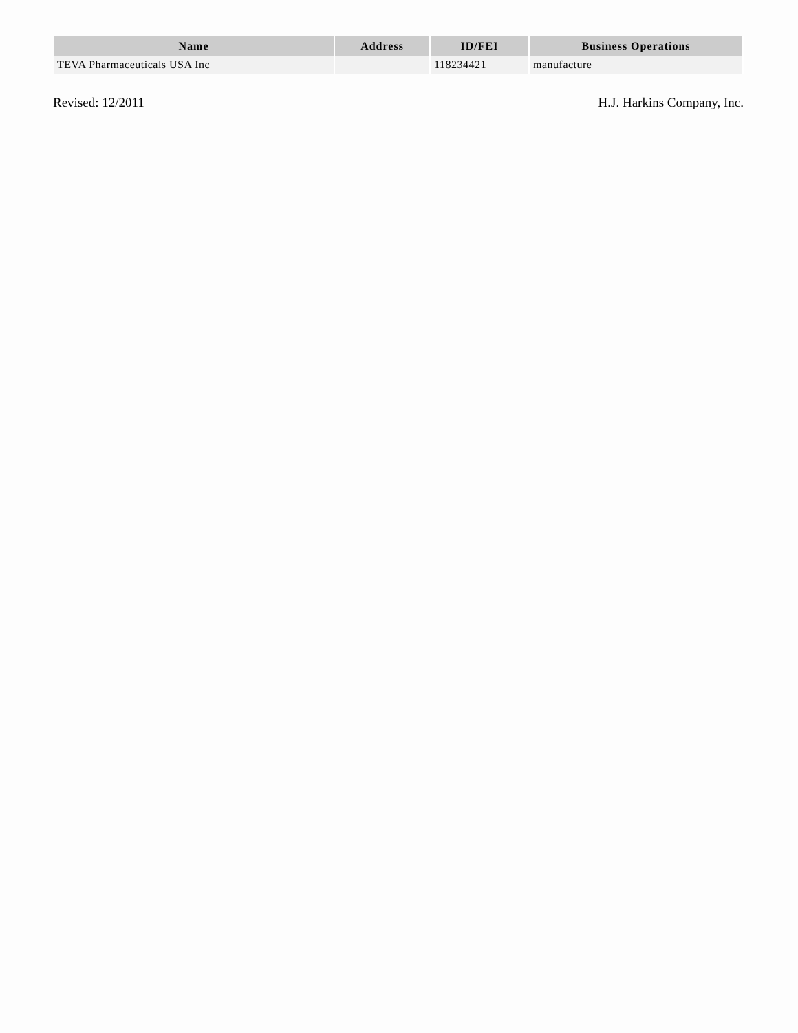| Name | Address | ID/FEI | Business Operations |
| --- | --- | --- | --- |
| TEVA Pharmaceuticals USA Inc | | 118234421 | manufacture |
Revised: 12/2011 H.J. Harkins Company, Inc.